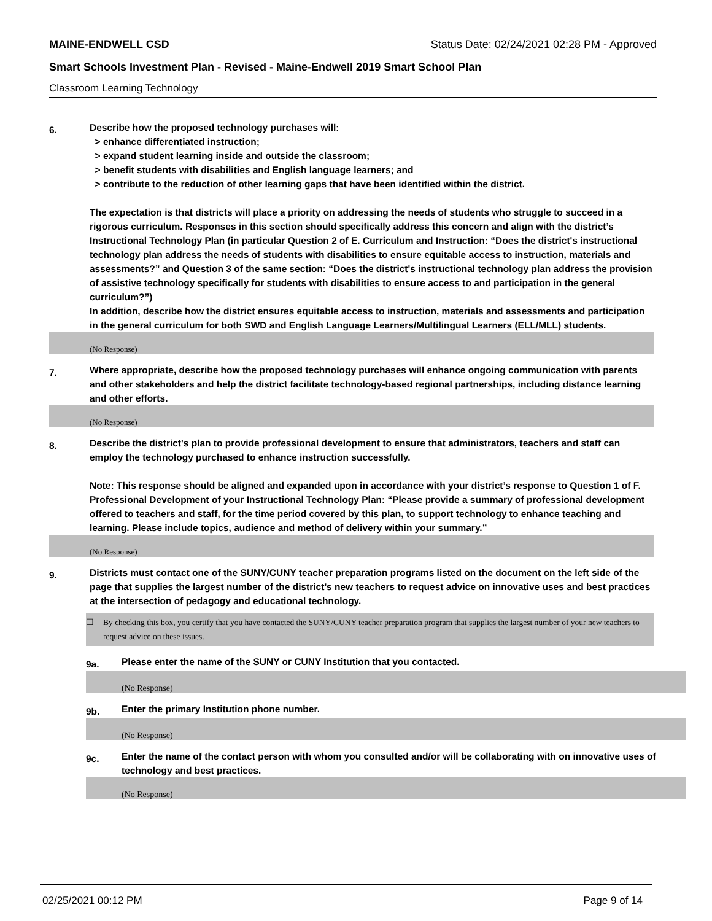MAINE-ENDWELL CSD Status Date: 02/24/2021 02:28 PM - Approved
Smart Schools Investment Plan - Revised - Maine-Endwell 2019 Smart School Plan
Classroom Learning Technology
6.
Describe how the proposed technology purchases will:
> enhance differentiated instruction;
> expand student learning inside and outside the classroom;
> benefit students with disabilities and English language learners; and
> contribute to the reduction of other learning gaps that have been identified within the district.
The expectation is that districts will place a priority on addressing the needs of students who struggle to succeed in a rigorous curriculum. Responses in this section should specifically address this concern and align with the district’s Instructional Technology Plan (in particular Question 2 of E. Curriculum and Instruction: “Does the district's instructional technology plan address the needs of students with disabilities to ensure equitable access to instruction, materials and assessments?” and Question 3 of the same section: “Does the district's instructional technology plan address the provision of assistive technology specifically for students with disabilities to ensure access to and participation in the general curriculum?”)
In addition, describe how the district ensures equitable access to instruction, materials and assessments and participation in the general curriculum for both SWD and English Language Learners/Multilingual Learners (ELL/MLL) students.
(No Response)
7.
Where appropriate, describe how the proposed technology purchases will enhance ongoing communication with parents and other stakeholders and help the district facilitate technology-based regional partnerships, including distance learning and other efforts.
(No Response)
8.
Describe the district's plan to provide professional development to ensure that administrators, teachers and staff can employ the technology purchased to enhance instruction successfully.
Note: This response should be aligned and expanded upon in accordance with your district’s response to Question 1 of F. Professional Development of your Instructional Technology Plan: “Please provide a summary of professional development offered to teachers and staff, for the time period covered by this plan, to support technology to enhance teaching and learning. Please include topics, audience and method of delivery within your summary.”
(No Response)
9.
Districts must contact one of the SUNY/CUNY teacher preparation programs listed on the document on the left side of the page that supplies the largest number of the district's new teachers to request advice on innovative uses and best practices at the intersection of pedagogy and educational technology.
☐ By checking this box, you certify that you have contacted the SUNY/CUNY teacher preparation program that supplies the largest number of your new teachers to request advice on these issues.
9a.
Please enter the name of the SUNY or CUNY Institution that you contacted.
(No Response)
9b.
Enter the primary Institution phone number.
(No Response)
9c.
Enter the name of the contact person with whom you consulted and/or will be collaborating with on innovative uses of technology and best practices.
(No Response)
02/25/2021 00:12 PM Page 9 of 14